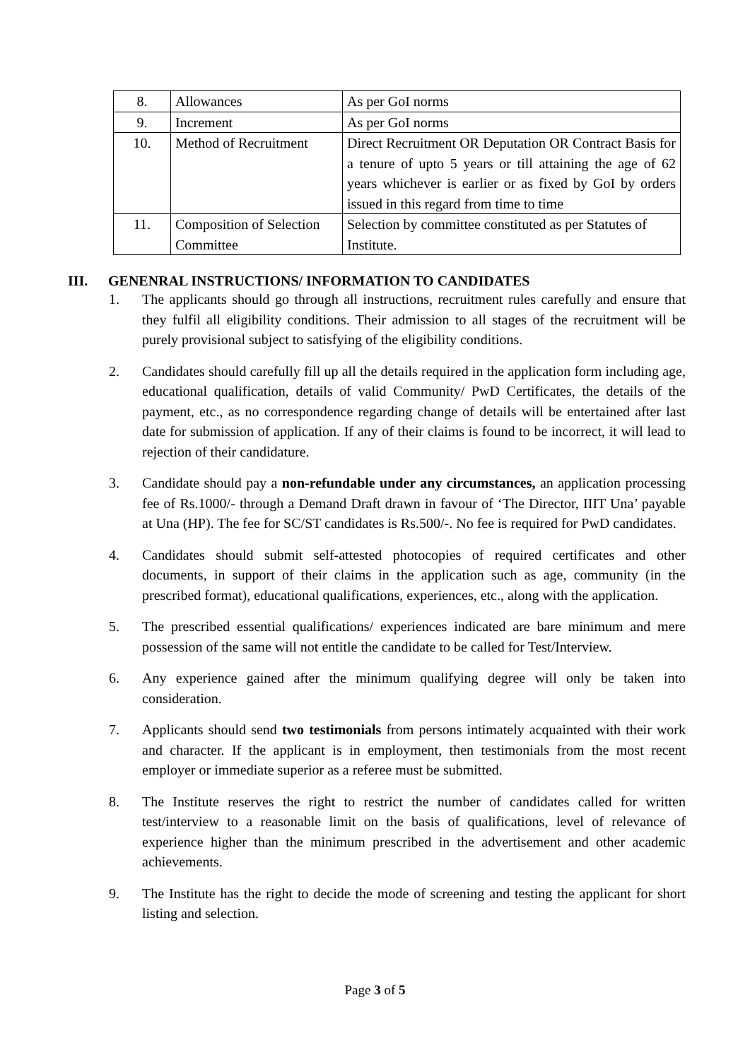| 8. | Allowances | As per GoI norms |
| 9. | Increment | As per GoI norms |
| 10. | Method of Recruitment | Direct Recruitment OR Deputation OR Contract Basis for a tenure of upto 5 years or till attaining the age of 62 years whichever is earlier or as fixed by GoI by orders issued in this regard from time to time |
| 11. | Composition of Selection Committee | Selection by committee constituted as per Statutes of Institute. |
III. GENENRAL INSTRUCTIONS/ INFORMATION TO CANDIDATES
1. The applicants should go through all instructions, recruitment rules carefully and ensure that they fulfil all eligibility conditions. Their admission to all stages of the recruitment will be purely provisional subject to satisfying of the eligibility conditions.
2. Candidates should carefully fill up all the details required in the application form including age, educational qualification, details of valid Community/ PwD Certificates, the details of the payment, etc., as no correspondence regarding change of details will be entertained after last date for submission of application. If any of their claims is found to be incorrect, it will lead to rejection of their candidature.
3. Candidate should pay a non-refundable under any circumstances, an application processing fee of Rs.1000/- through a Demand Draft drawn in favour of ‘The Director, IIIT Una’ payable at Una (HP). The fee for SC/ST candidates is Rs.500/-. No fee is required for PwD candidates.
4. Candidates should submit self-attested photocopies of required certificates and other documents, in support of their claims in the application such as age, community (in the prescribed format), educational qualifications, experiences, etc., along with the application.
5. The prescribed essential qualifications/ experiences indicated are bare minimum and mere possession of the same will not entitle the candidate to be called for Test/Interview.
6. Any experience gained after the minimum qualifying degree will only be taken into consideration.
7. Applicants should send two testimonials from persons intimately acquainted with their work and character. If the applicant is in employment, then testimonials from the most recent employer or immediate superior as a referee must be submitted.
8. The Institute reserves the right to restrict the number of candidates called for written test/interview to a reasonable limit on the basis of qualifications, level of relevance of experience higher than the minimum prescribed in the advertisement and other academic achievements.
9. The Institute has the right to decide the mode of screening and testing the applicant for short listing and selection.
Page 3 of 5